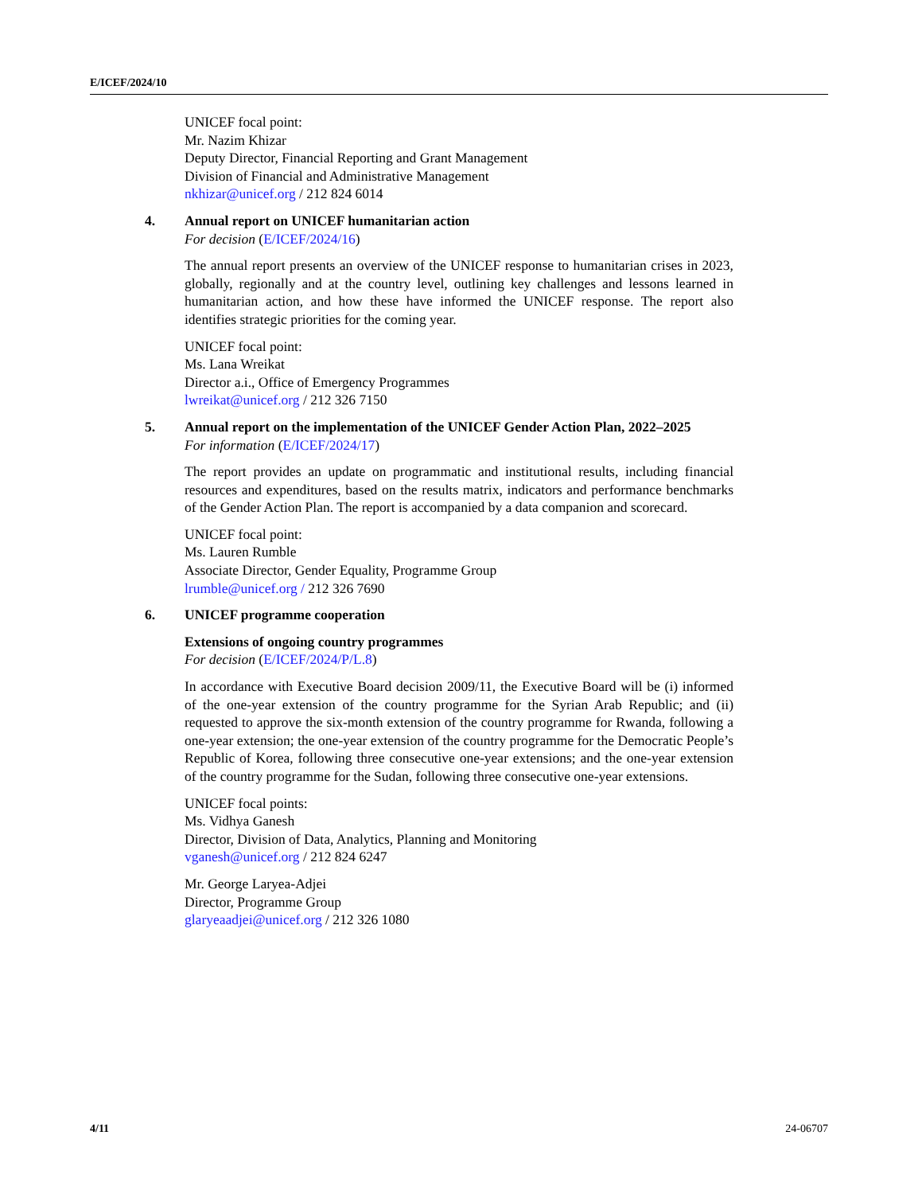E/ICEF/2024/10
UNICEF focal point:
Mr. Nazim Khizar
Deputy Director, Financial Reporting and Grant Management
Division of Financial and Administrative Management
nkhizar@unicef.org / 212 824 6014
4.
Annual report on UNICEF humanitarian action
For decision (E/ICEF/2024/16)
The annual report presents an overview of the UNICEF response to humanitarian crises in 2023, globally, regionally and at the country level, outlining key challenges and lessons learned in humanitarian action, and how these have informed the UNICEF response. The report also identifies strategic priorities for the coming year.
UNICEF focal point:
Ms. Lana Wreikat
Director a.i., Office of Emergency Programmes
lwreikat@unicef.org / 212 326 7150
5.
Annual report on the implementation of the UNICEF Gender Action Plan, 2022–2025
For information (E/ICEF/2024/17)
The report provides an update on programmatic and institutional results, including financial resources and expenditures, based on the results matrix, indicators and performance benchmarks of the Gender Action Plan. The report is accompanied by a data companion and scorecard.
UNICEF focal point:
Ms. Lauren Rumble
Associate Director, Gender Equality, Programme Group
lrumble@unicef.org / 212 326 7690
6.
UNICEF programme cooperation
Extensions of ongoing country programmes
For decision (E/ICEF/2024/P/L.8)
In accordance with Executive Board decision 2009/11, the Executive Board will be (i) informed of the one-year extension of the country programme for the Syrian Arab Republic; and (ii) requested to approve the six-month extension of the country programme for Rwanda, following a one-year extension; the one-year extension of the country programme for the Democratic People’s Republic of Korea, following three consecutive one-year extensions; and the one-year extension of the country programme for the Sudan, following three consecutive one-year extensions.
UNICEF focal points:
Ms. Vidhya Ganesh
Director, Division of Data, Analytics, Planning and Monitoring
vganesh@unicef.org / 212 824 6247
Mr. George Laryea-Adjei
Director, Programme Group
glaryeaadjei@unicef.org / 212 326 1080
4/11 24-06707